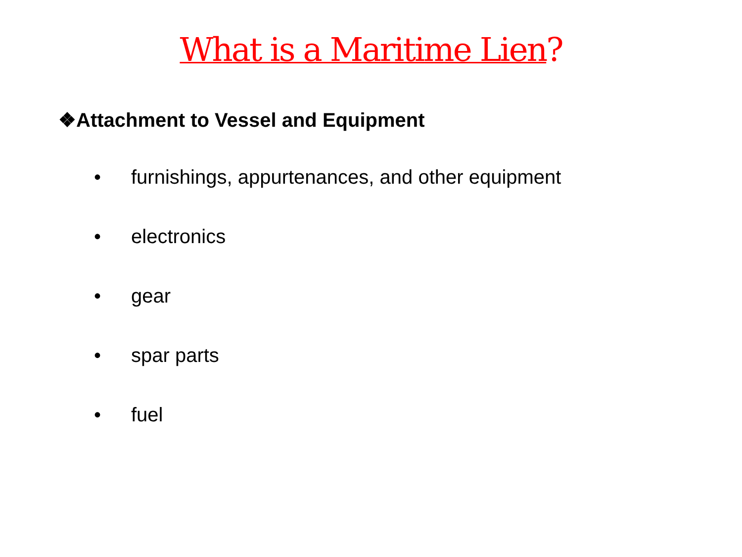What is a Maritime Lien?
❖Attachment to Vessel and Equipment
• furnishings, appurtenances, and other equipment
• electronics
• gear
• spar parts
• fuel